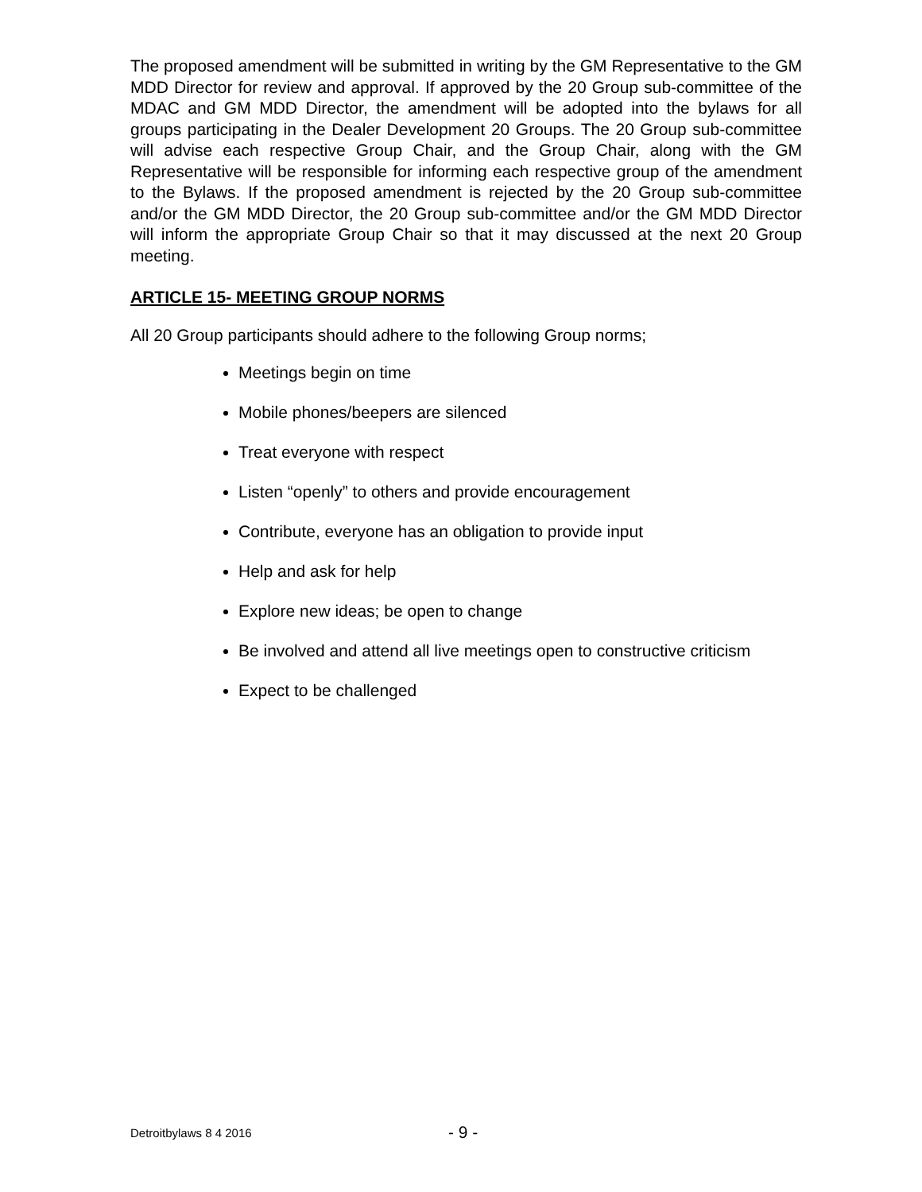The proposed amendment will be submitted in writing by the GM Representative to the GM MDD Director for review and approval. If approved by the 20 Group sub-committee of the MDAC and GM MDD Director, the amendment will be adopted into the bylaws for all groups participating in the Dealer Development 20 Groups. The 20 Group sub-committee will advise each respective Group Chair, and the Group Chair, along with the GM Representative will be responsible for informing each respective group of the amendment to the Bylaws. If the proposed amendment is rejected by the 20 Group sub-committee and/or the GM MDD Director, the 20 Group sub-committee and/or the GM MDD Director will inform the appropriate Group Chair so that it may discussed at the next 20 Group meeting.
ARTICLE 15- MEETING GROUP NORMS
All 20 Group participants should adhere to the following Group norms;
Meetings begin on time
Mobile phones/beepers are silenced
Treat everyone with respect
Listen “openly” to others and provide encouragement
Contribute, everyone has an obligation to provide input
Help and ask for help
Explore new ideas; be open to change
Be involved and attend all live meetings open to constructive criticism
Expect to be challenged
Detroitbylaws 8 4 2016 - 9 -